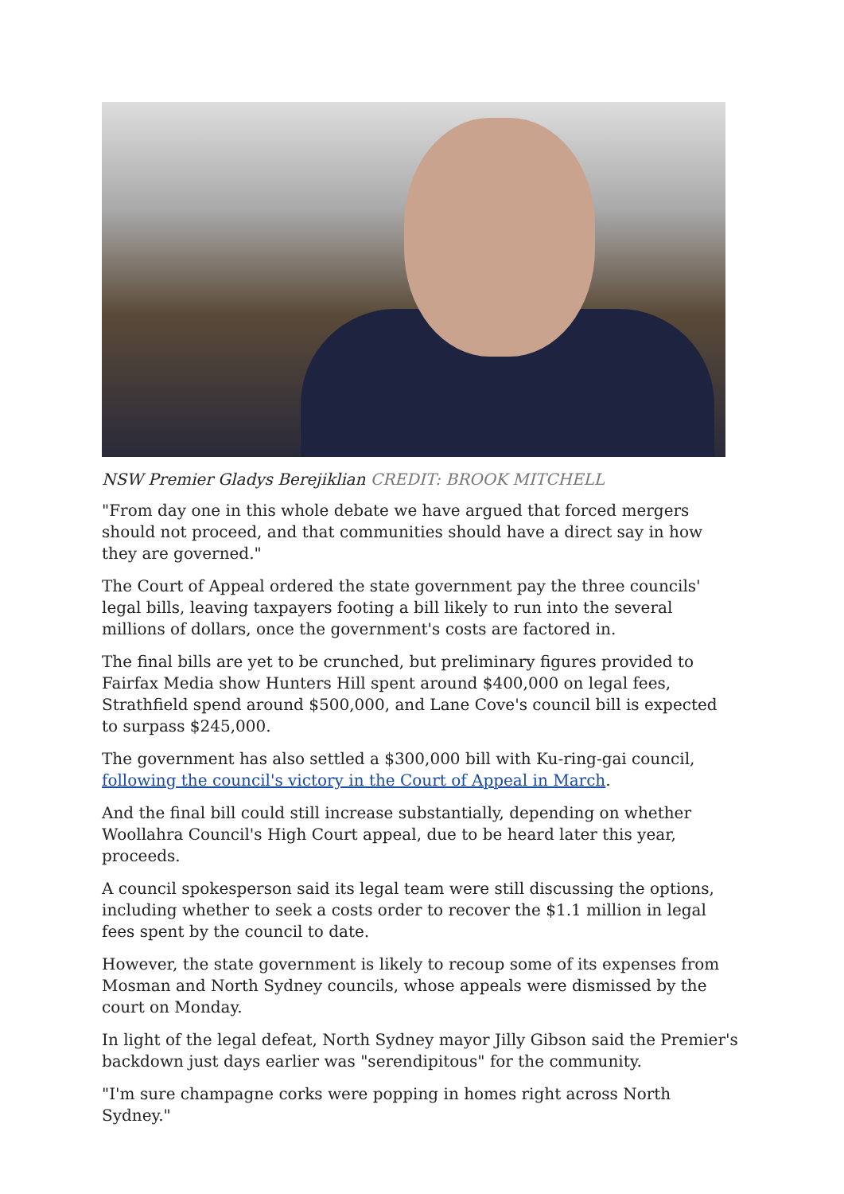NSW Premier Gladys Berejiklian CREDIT: BROOK MITCHELL
"From day one in this whole debate we have argued that forced mergers should not proceed, and that communities should have a direct say in how they are governed."
The Court of Appeal ordered the state government pay the three councils' legal bills, leaving taxpayers footing a bill likely to run into the several millions of dollars, once the government's costs are factored in.
The final bills are yet to be crunched, but preliminary figures provided to Fairfax Media show Hunters Hill spent around $400,000 on legal fees, Strathfield spend around $500,000, and Lane Cove's council bill is expected to surpass $245,000.
The government has also settled a $300,000 bill with Ku-ring-gai council, following the council's victory in the Court of Appeal in March.
And the final bill could still increase substantially, depending on whether Woollahra Council's High Court appeal, due to be heard later this year, proceeds.
A council spokesperson said its legal team were still discussing the options, including whether to seek a costs order to recover the $1.1 million in legal fees spent by the council to date.
However, the state government is likely to recoup some of its expenses from Mosman and North Sydney councils, whose appeals were dismissed by the court on Monday.
In light of the legal defeat, North Sydney mayor Jilly Gibson said the Premier's backdown just days earlier was "serendipitous" for the community.
"I'm sure champagne corks were popping in homes right across North Sydney."